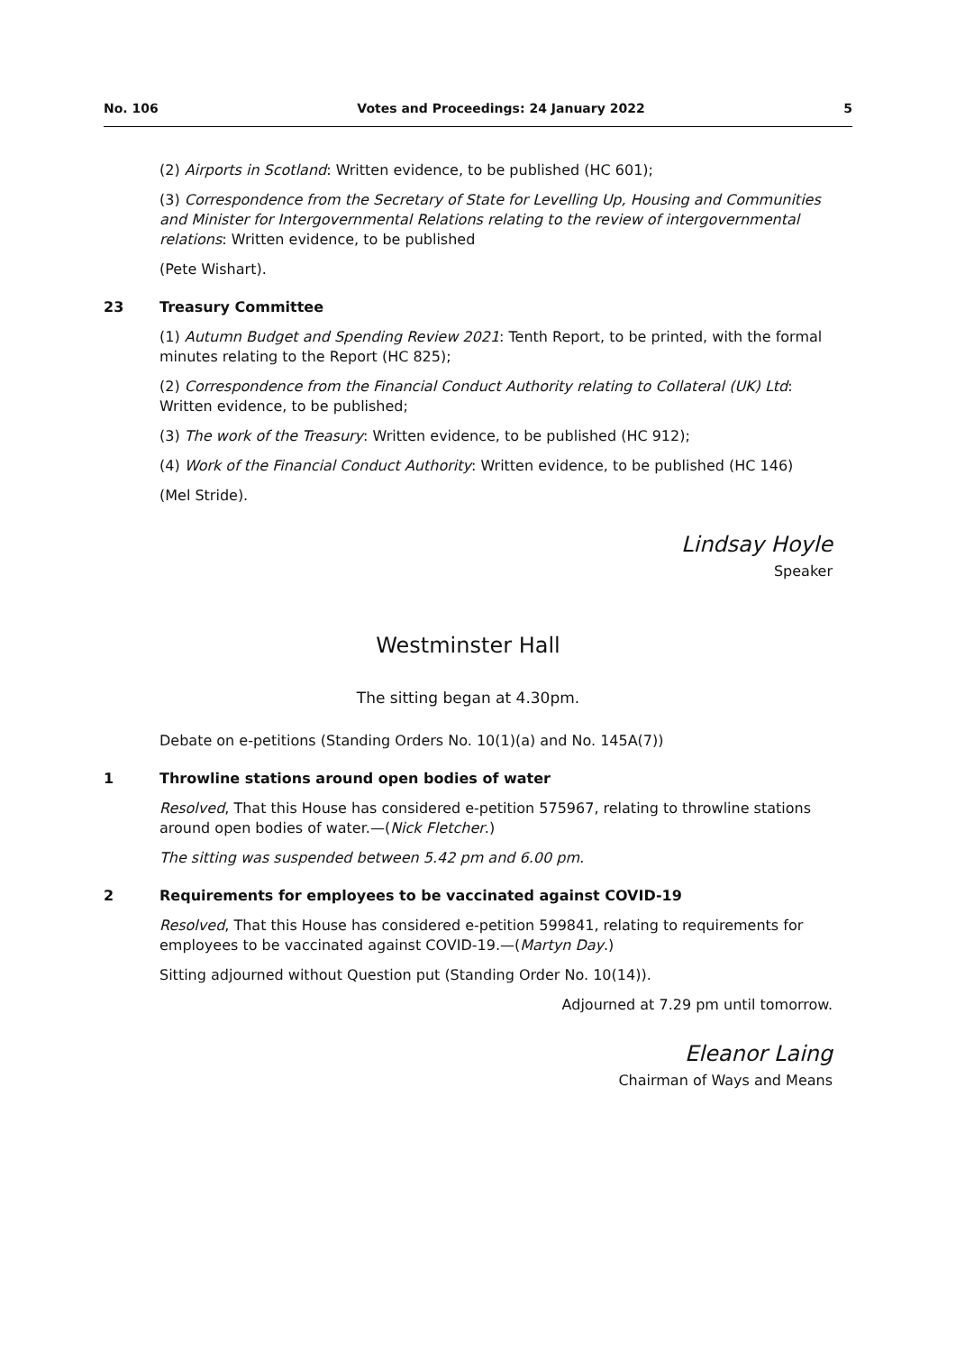No. 106 Votes and Proceedings: 24 January 2022 5
(2) Airports in Scotland: Written evidence, to be published (HC 601);
(3) Correspondence from the Secretary of State for Levelling Up, Housing and Communities and Minister for Intergovernmental Relations relating to the review of intergovernmental relations: Written evidence, to be published
(Pete Wishart).
23 Treasury Committee
(1) Autumn Budget and Spending Review 2021: Tenth Report, to be printed, with the formal minutes relating to the Report (HC 825);
(2) Correspondence from the Financial Conduct Authority relating to Collateral (UK) Ltd: Written evidence, to be published;
(3) The work of the Treasury: Written evidence, to be published (HC 912);
(4) Work of the Financial Conduct Authority: Written evidence, to be published (HC 146)
(Mel Stride).
Lindsay Hoyle
Speaker
Westminster Hall
The sitting began at 4.30pm.
Debate on e-petitions (Standing Orders No. 10(1)(a) and No. 145A(7))
1 Throwline stations around open bodies of water
Resolved, That this House has considered e-petition 575967, relating to throwline stations around open bodies of water.—(Nick Fletcher.)
The sitting was suspended between 5.42 pm and 6.00 pm.
2 Requirements for employees to be vaccinated against COVID-19
Resolved, That this House has considered e-petition 599841, relating to requirements for employees to be vaccinated against COVID-19.—(Martyn Day.)
Sitting adjourned without Question put (Standing Order No. 10(14)).
Adjourned at 7.29 pm until tomorrow.
Eleanor Laing
Chairman of Ways and Means